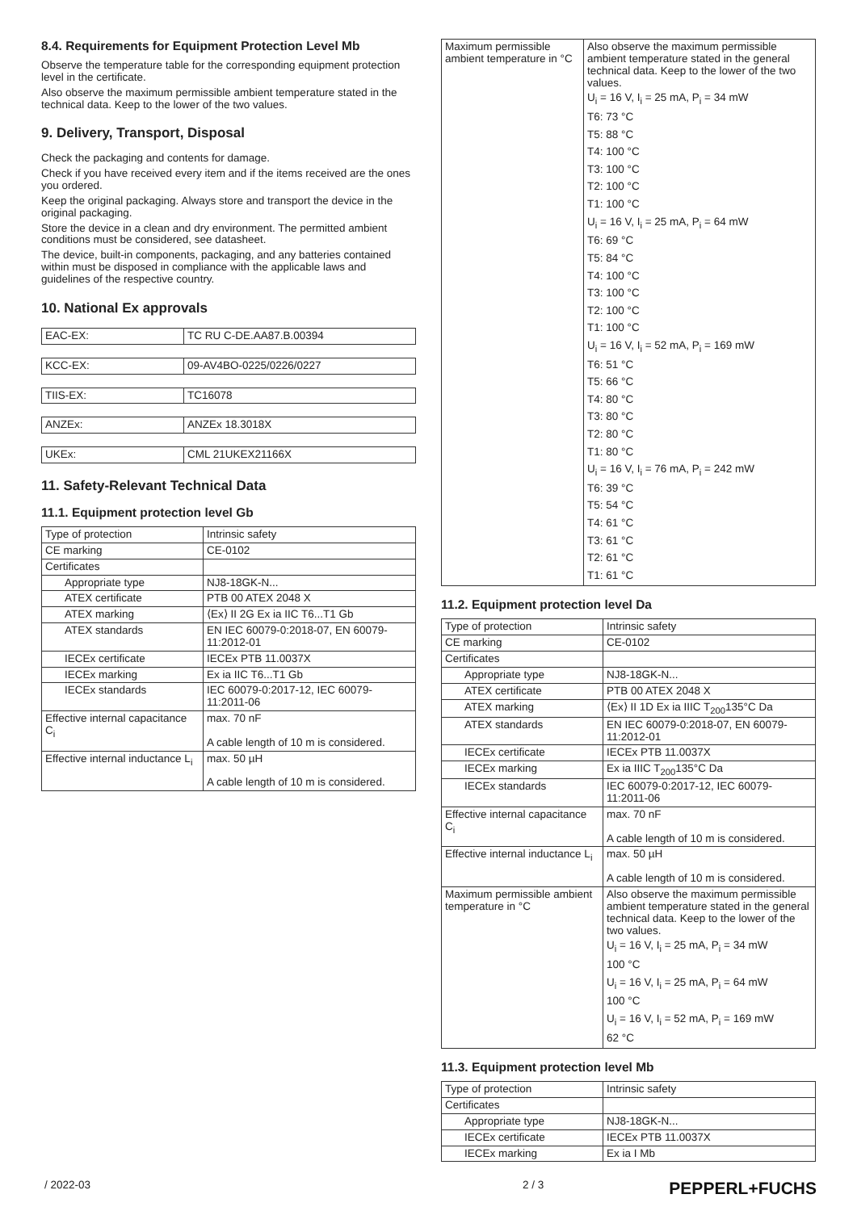8.4. Requirements for Equipment Protection Level Mb
Observe the temperature table for the corresponding equipment protection level in the certificate.
Also observe the maximum permissible ambient temperature stated in the technical data. Keep to the lower of the two values.
9. Delivery, Transport, Disposal
Check the packaging and contents for damage.
Check if you have received every item and if the items received are the ones you ordered.
Keep the original packaging. Always store and transport the device in the original packaging.
Store the device in a clean and dry environment. The permitted ambient conditions must be considered, see datasheet.
The device, built-in components, packaging, and any batteries contained within must be disposed in compliance with the applicable laws and guidelines of the respective country.
10. National Ex approvals
| EAC-EX: | TC RU C-DE.AA87.B.00394 |
| KCC-EX: | 09-AV4BO-0225/0226/0227 |
| TIIS-EX: | TC16078 |
| ANZEx: | ANZEx 18.3018X |
| UKEx: | CML 21UKEX21166X |
11. Safety-Relevant Technical Data
11.1. Equipment protection level Gb
| Type of protection | Intrinsic safety |
| CE marking | CE-0102 |
| Certificates | |
| Appropriate type | NJ8-18GK-N... |
| ATEX certificate | PTB 00 ATEX 2048 X |
| ATEX marking | ⟨Ex⟩ II 2G Ex ia IIC T6...T1 Gb |
| ATEX standards | EN IEC 60079-0:2018-07, EN 60079-11:2012-01 |
| IECEx certificate | IECEx PTB 11.0037X |
| IECEx marking | Ex ia IIC T6...T1 Gb |
| IECEx standards | IEC 60079-0:2017-12, IEC 60079-11:2011-06 |
| Effective internal capacitance C<sub>i</sub> | max. 70 nF A cable length of 10 m is considered. |
| Effective internal inductance L<sub>i</sub> | max. 50 µH A cable length of 10 m is considered. |
| Maximum permissible ambient temperature in °C | Also observe the maximum permissible ambient temperature stated in the general technical data. Keep to the lower of the two values. U<sub>i</sub> = 16 V, I<sub>i</sub> = 25 mA, P<sub>i</sub> = 34 mW T6: 73 °C T5: 88 °C T4: 100 °C T3: 100 °C T2: 100 °C T1: 100 °C U<sub>i</sub> = 16 V, I<sub>i</sub> = 25 mA, P<sub>i</sub> = 64 mW T6: 69 °C T5: 84 °C T4: 100 °C T3: 100 °C T2: 100 °C T1: 100 °C U<sub>i</sub> = 16 V, I<sub>i</sub> = 52 mA, P<sub>i</sub> = 169 mW T6: 51 °C T5: 66 °C T4: 80 °C T3: 80 °C T2: 80 °C T1: 80 °C U<sub>i</sub> = 16 V, I<sub>i</sub> = 76 mA, P<sub>i</sub> = 242 mW T6: 39 °C T5: 54 °C T4: 61 °C T3: 61 °C T2: 61 °C T1: 61 °C |
11.2. Equipment protection level Da
| Type of protection | Intrinsic safety |
| CE marking | CE-0102 |
| Certificates | |
| Appropriate type | NJ8-18GK-N... |
| ATEX certificate | PTB 00 ATEX 2048 X |
| ATEX marking | ⟨Ex⟩ II 1D Ex ia IIIC T<sub>200</sub>135°C Da |
| ATEX standards | EN IEC 60079-0:2018-07, EN 60079-11:2012-01 |
| IECEx certificate | IECEx PTB 11.0037X |
| IECEx marking | Ex ia IIIC T<sub>200</sub>135°C Da |
| IECEx standards | IEC 60079-0:2017-12, IEC 60079-11:2011-06 |
| Effective internal capacitance C<sub>i</sub> | max. 70 nF A cable length of 10 m is considered. |
| Effective internal inductance L<sub>i</sub> | max. 50 µH A cable length of 10 m is considered. |
| Maximum permissible ambient temperature in °C | Also observe the maximum permissible ambient temperature stated in the general technical data. Keep to the lower of the two values. U<sub>i</sub> = 16 V, I<sub>i</sub> = 25 mA, P<sub>i</sub> = 34 mW 100 °C U<sub>i</sub> = 16 V, I<sub>i</sub> = 25 mA, P<sub>i</sub> = 64 mW 100 °C U<sub>i</sub> = 16 V, I<sub>i</sub> = 52 mA, P<sub>i</sub> = 169 mW 62 °C |
11.3. Equipment protection level Mb
| Type of protection | Intrinsic safety |
| Certificates | |
| Appropriate type | NJ8-18GK-N... |
| IECEx certificate | IECEx PTB 11.0037X |
| IECEx marking | Ex ia I Mb |
/ 2022-03 2 / 3 PEPPERL+FUCHS